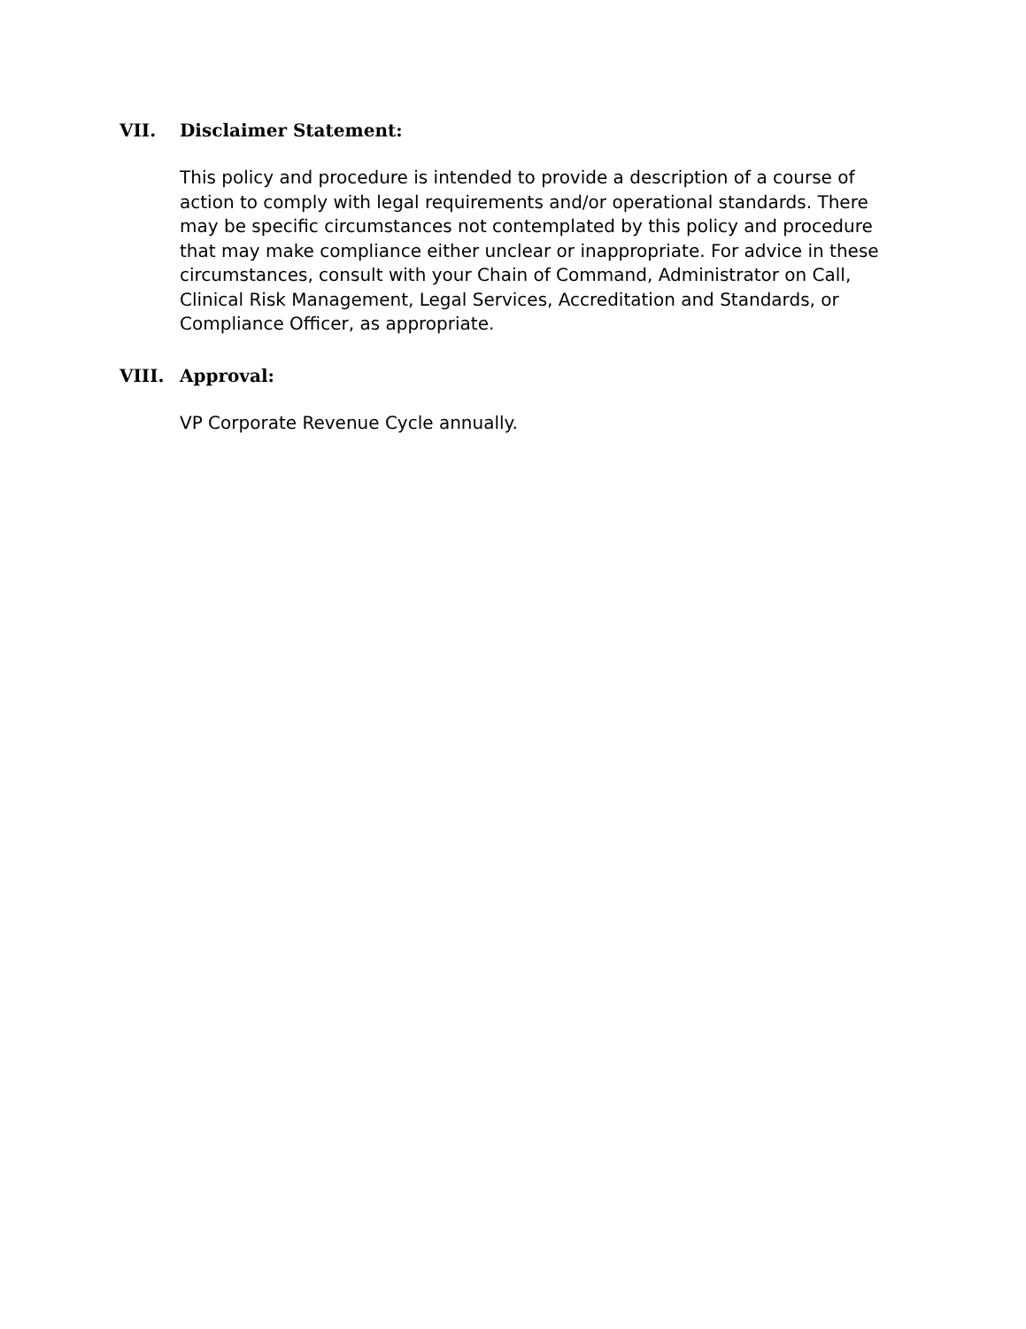VII. Disclaimer Statement:
This policy and procedure is intended to provide a description of a course of action to comply with legal requirements and/or operational standards. There may be specific circumstances not contemplated by this policy and procedure that may make compliance either unclear or inappropriate. For advice in these circumstances, consult with your Chain of Command, Administrator on Call, Clinical Risk Management, Legal Services, Accreditation and Standards, or Compliance Officer, as appropriate.
VIII. Approval:
VP Corporate Revenue Cycle annually.